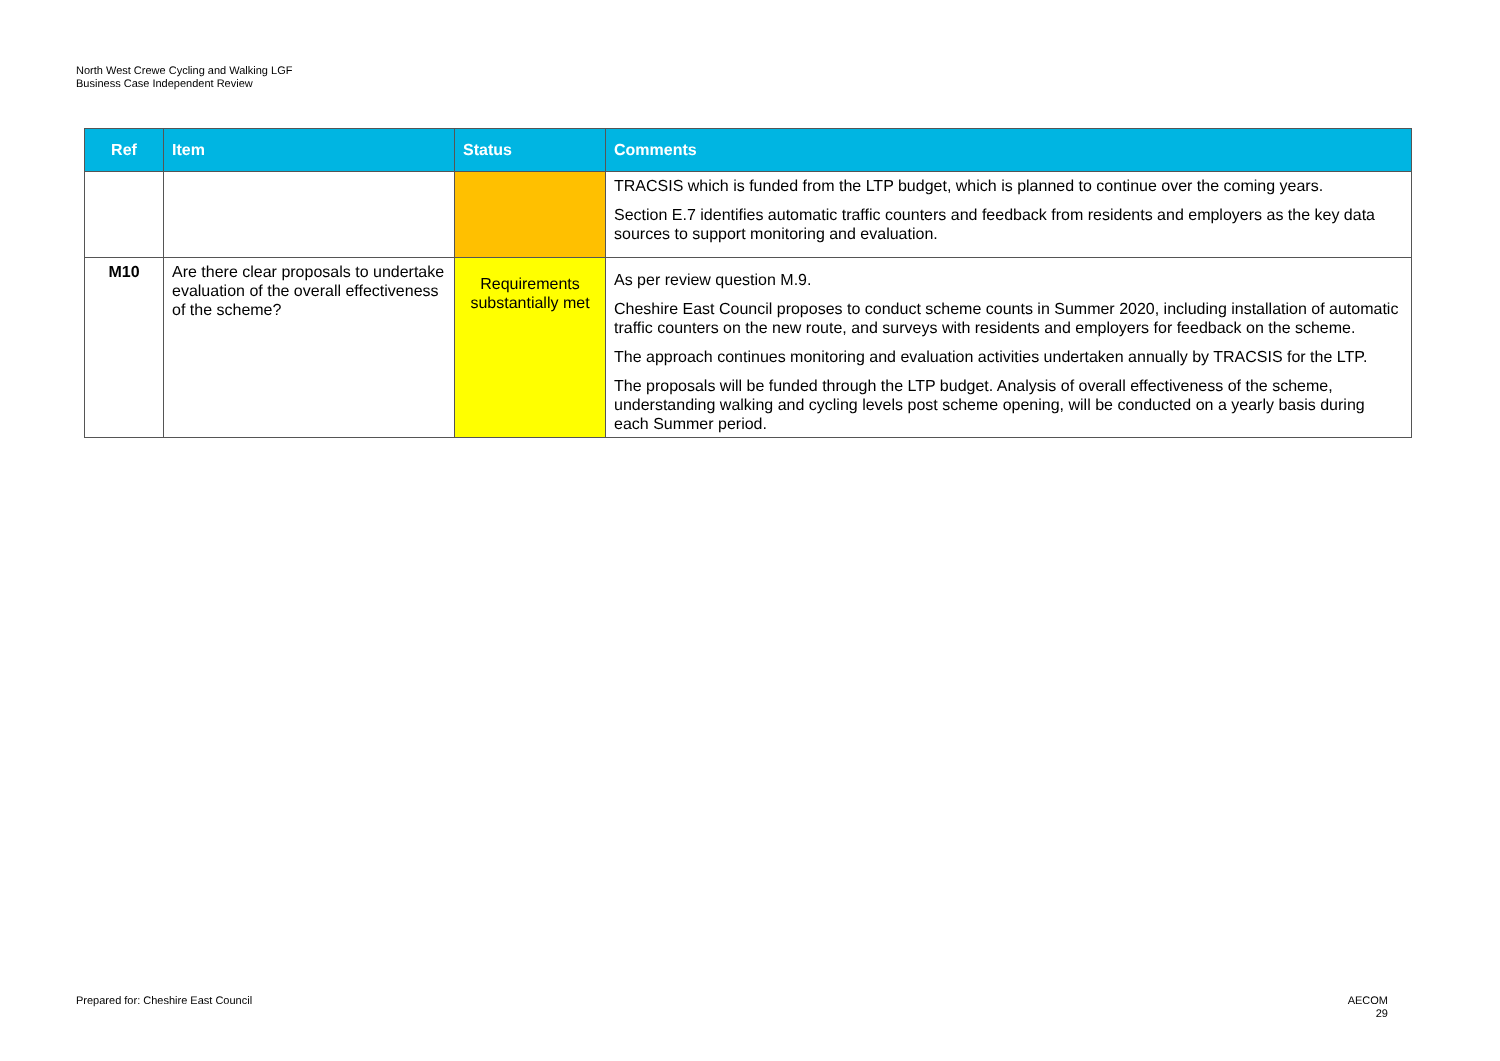North West Crewe Cycling and Walking LGF
Business Case Independent Review
| Ref | Item | Status | Comments |
| --- | --- | --- | --- |
| | | | TRACSIS which is funded from the LTP budget, which is planned to continue over the coming years. Section E.7 identifies automatic traffic counters and feedback from residents and employers as the key data sources to support monitoring and evaluation. |
| M10 | Are there clear proposals to undertake evaluation of the overall effectiveness of the scheme? | Requirements substantially met | As per review question M.9. Cheshire East Council proposes to conduct scheme counts in Summer 2020, including installation of automatic traffic counters on the new route, and surveys with residents and employers for feedback on the scheme. The approach continues monitoring and evaluation activities undertaken annually by TRACSIS for the LTP. The proposals will be funded through the LTP budget. Analysis of overall effectiveness of the scheme, understanding walking and cycling levels post scheme opening, will be conducted on a yearly basis during each Summer period. |
Prepared for: Cheshire East Council
AECOM
29